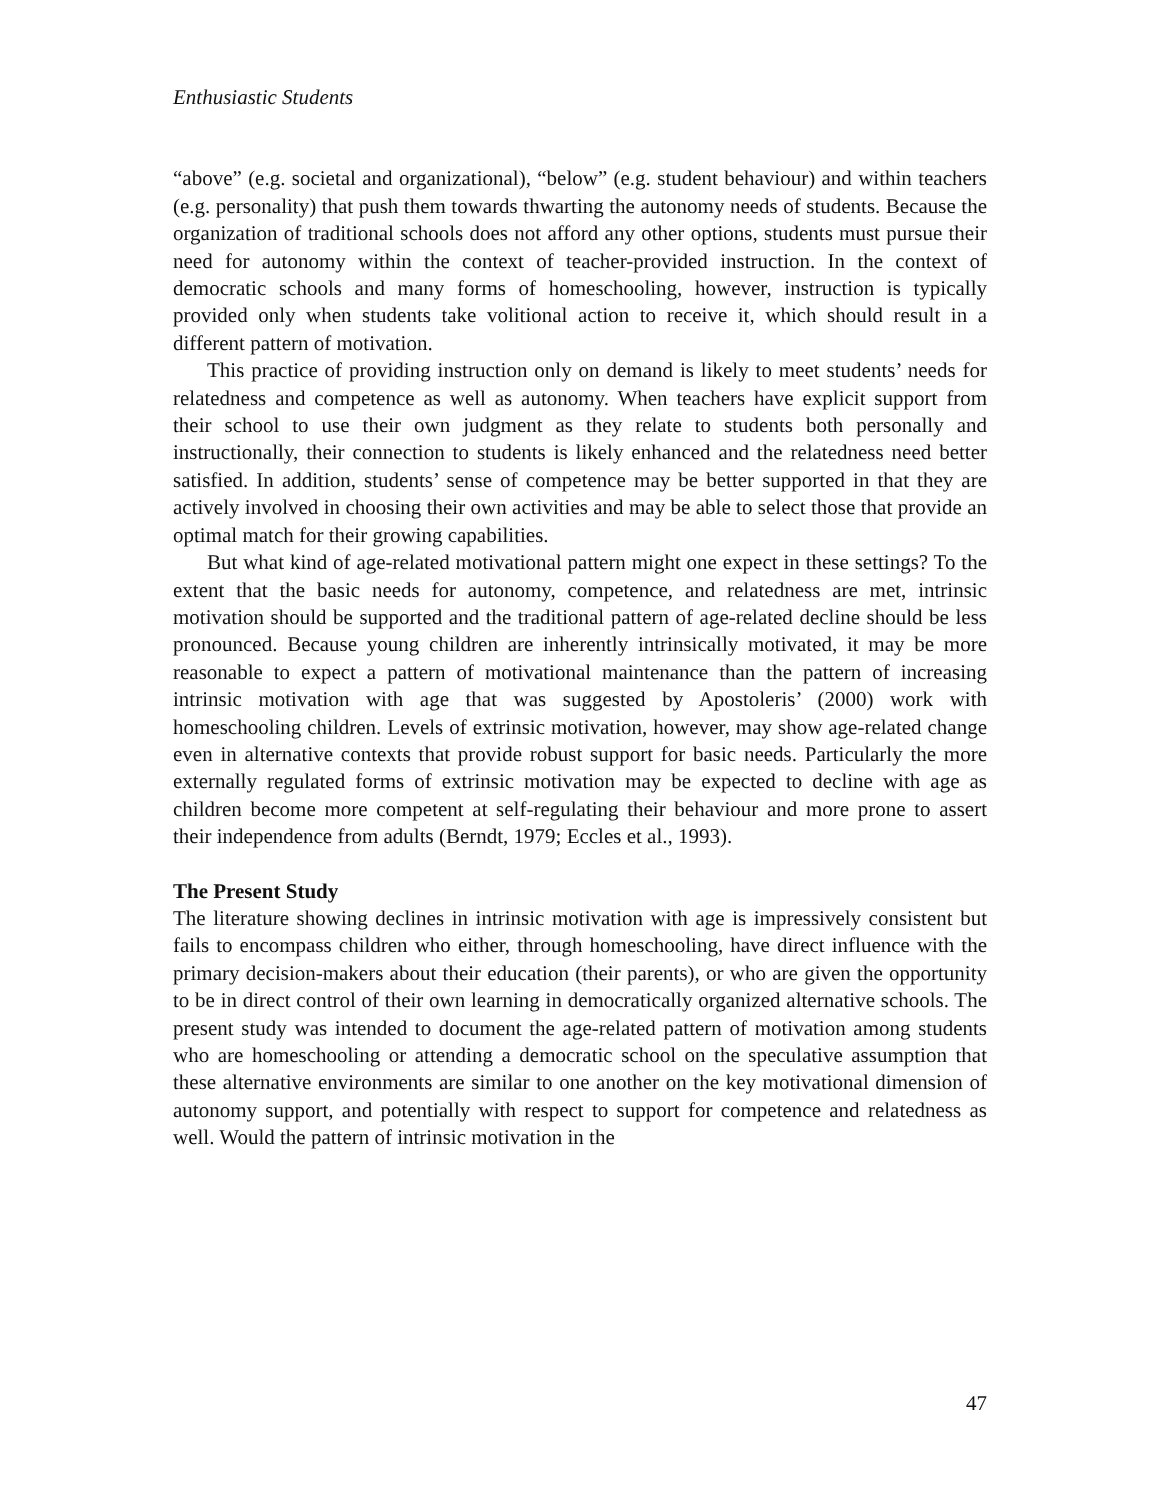Enthusiastic Students
“above” (e.g. societal and organizational), “below” (e.g. student behaviour) and within teachers (e.g. personality) that push them towards thwarting the autonomy needs of students. Because the organization of traditional schools does not afford any other options, students must pursue their need for autonomy within the context of teacher-provided instruction. In the context of democratic schools and many forms of homeschooling, however, instruction is typically provided only when students take volitional action to receive it, which should result in a different pattern of motivation.
This practice of providing instruction only on demand is likely to meet students’ needs for relatedness and competence as well as autonomy. When teachers have explicit support from their school to use their own judgment as they relate to students both personally and instructionally, their connection to students is likely enhanced and the relatedness need better satisfied. In addition, students’ sense of competence may be better supported in that they are actively involved in choosing their own activities and may be able to select those that provide an optimal match for their growing capabilities.
But what kind of age-related motivational pattern might one expect in these settings? To the extent that the basic needs for autonomy, competence, and relatedness are met, intrinsic motivation should be supported and the traditional pattern of age-related decline should be less pronounced. Because young children are inherently intrinsically motivated, it may be more reasonable to expect a pattern of motivational maintenance than the pattern of increasing intrinsic motivation with age that was suggested by Apostoleris’ (2000) work with homeschooling children. Levels of extrinsic motivation, however, may show age-related change even in alternative contexts that provide robust support for basic needs. Particularly the more externally regulated forms of extrinsic motivation may be expected to decline with age as children become more competent at self-regulating their behaviour and more prone to assert their independence from adults (Berndt, 1979; Eccles et al., 1993).
The Present Study
The literature showing declines in intrinsic motivation with age is impressively consistent but fails to encompass children who either, through homeschooling, have direct influence with the primary decision-makers about their education (their parents), or who are given the opportunity to be in direct control of their own learning in democratically organized alternative schools. The present study was intended to document the age-related pattern of motivation among students who are homeschooling or attending a democratic school on the speculative assumption that these alternative environments are similar to one another on the key motivational dimension of autonomy support, and potentially with respect to support for competence and relatedness as well. Would the pattern of intrinsic motivation in the
47